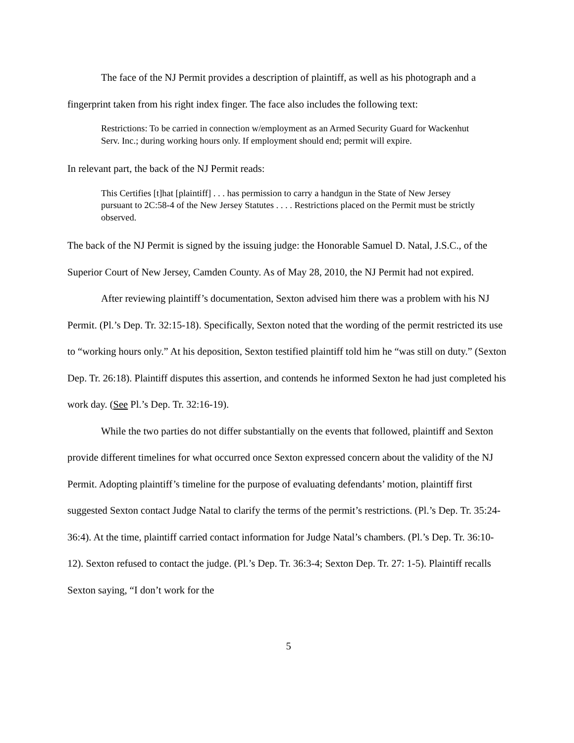The face of the NJ Permit provides a description of plaintiff, as well as his photograph and a fingerprint taken from his right index finger. The face also includes the following text:
Restrictions: To be carried in connection w/employment as an Armed Security Guard for Wackenhut Serv. Inc.; during working hours only. If employment should end; permit will expire.
In relevant part, the back of the NJ Permit reads:
This Certifies [t]hat [plaintiff] . . . has permission to carry a handgun in the State of New Jersey pursuant to 2C:58-4 of the New Jersey Statutes . . . . Restrictions placed on the Permit must be strictly observed.
The back of the NJ Permit is signed by the issuing judge: the Honorable Samuel D. Natal, J.S.C., of the Superior Court of New Jersey, Camden County. As of May 28, 2010, the NJ Permit had not expired.
After reviewing plaintiff’s documentation, Sexton advised him there was a problem with his NJ Permit. (Pl.’s Dep. Tr. 32:15-18). Specifically, Sexton noted that the wording of the permit restricted its use to “working hours only.” At his deposition, Sexton testified plaintiff told him he “was still on duty.” (Sexton Dep. Tr. 26:18). Plaintiff disputes this assertion, and contends he informed Sexton he had just completed his work day. (See Pl.’s Dep. Tr. 32:16-19).
While the two parties do not differ substantially on the events that followed, plaintiff and Sexton provide different timelines for what occurred once Sexton expressed concern about the validity of the NJ Permit. Adopting plaintiff’s timeline for the purpose of evaluating defendants’ motion, plaintiff first suggested Sexton contact Judge Natal to clarify the terms of the permit’s restrictions. (Pl.’s Dep. Tr. 35:24-36:4). At the time, plaintiff carried contact information for Judge Natal’s chambers. (Pl.’s Dep. Tr. 36:10-12). Sexton refused to contact the judge. (Pl.’s Dep. Tr. 36:3-4; Sexton Dep. Tr. 27: 1-5). Plaintiff recalls Sexton saying, “I don’t work for the
5